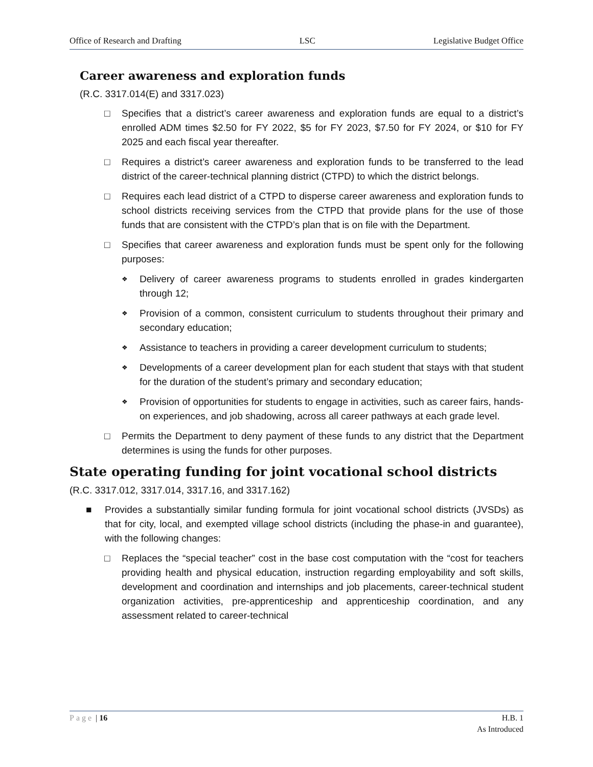Office of Research and Drafting LSC Legislative Budget Office
Career awareness and exploration funds
(R.C. 3317.014(E) and 3317.023)
□ Specifies that a district’s career awareness and exploration funds are equal to a district’s enrolled ADM times $2.50 for FY 2022, $5 for FY 2023, $7.50 for FY 2024, or $10 for FY 2025 and each fiscal year thereafter.
□ Requires a district’s career awareness and exploration funds to be transferred to the lead district of the career-technical planning district (CTPD) to which the district belongs.
□ Requires each lead district of a CTPD to disperse career awareness and exploration funds to school districts receiving services from the CTPD that provide plans for the use of those funds that are consistent with the CTPD’s plan that is on file with the Department.
□ Specifies that career awareness and exploration funds must be spent only for the following purposes:
❖ Delivery of career awareness programs to students enrolled in grades kindergarten through 12;
❖ Provision of a common, consistent curriculum to students throughout their primary and secondary education;
❖ Assistance to teachers in providing a career development curriculum to students;
❖ Developments of a career development plan for each student that stays with that student for the duration of the student’s primary and secondary education;
❖ Provision of opportunities for students to engage in activities, such as career fairs, hands-on experiences, and job shadowing, across all career pathways at each grade level.
□ Permits the Department to deny payment of these funds to any district that the Department determines is using the funds for other purposes.
State operating funding for joint vocational school districts
(R.C. 3317.012, 3317.014, 3317.16, and 3317.162)
■ Provides a substantially similar funding formula for joint vocational school districts (JVSDs) as that for city, local, and exempted village school districts (including the phase-in and guarantee), with the following changes:
□ Replaces the “special teacher” cost in the base cost computation with the “cost for teachers providing health and physical education, instruction regarding employability and soft skills, development and coordination and internships and job placements, career-technical student organization activities, pre-apprenticeship and apprenticeship coordination, and any assessment related to career-technical
Page | 16 H.B. 1
As Introduced